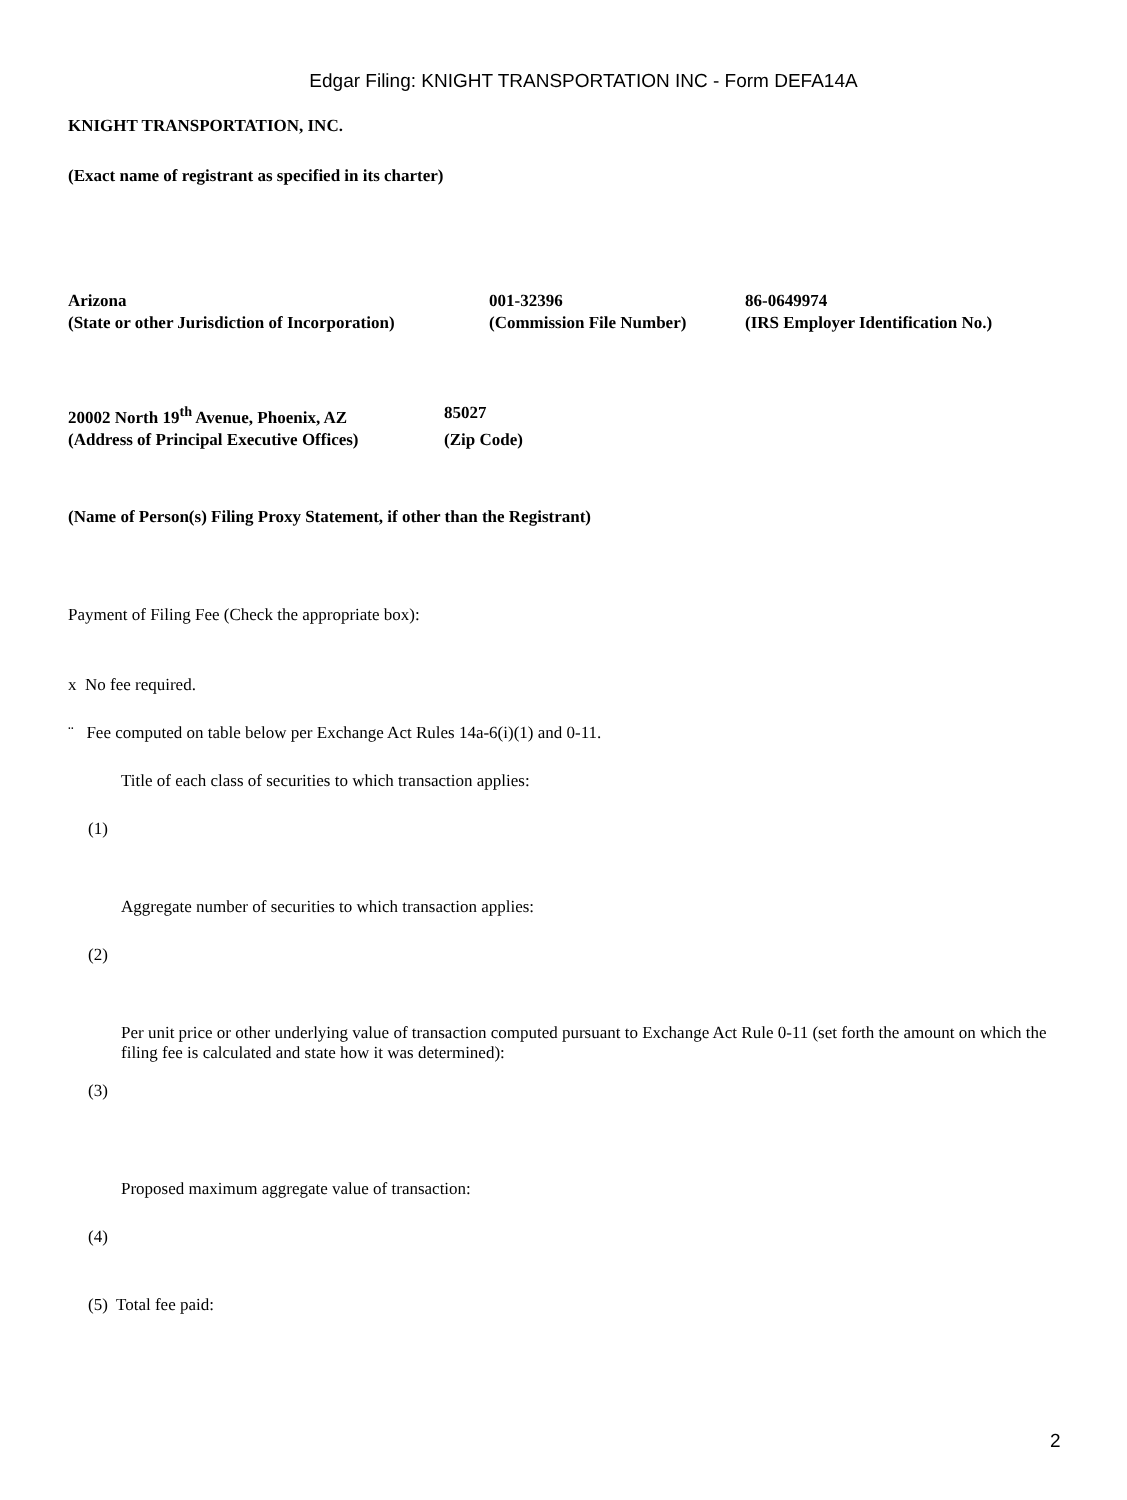Edgar Filing: KNIGHT TRANSPORTATION INC - Form DEFA14A
KNIGHT TRANSPORTATION, INC.
(Exact name of registrant as specified in its charter)
| Arizona | 001-32396 | 86-0649974 |
| (State or other Jurisdiction of Incorporation) | (Commission File Number) | (IRS Employer Identification No.) |
| 20002 North 19<sup>th</sup> Avenue, Phoenix, AZ | 85027 |
| (Address of Principal Executive Offices) | (Zip Code) |
(Name of Person(s) Filing Proxy Statement, if other than the Registrant)
Payment of Filing Fee (Check the appropriate box):
x No fee required.
¨ Fee computed on table below per Exchange Act Rules 14a-6(i)(1) and 0-11.
Title of each class of securities to which transaction applies:
(1)
Aggregate number of securities to which transaction applies:
(2)
Per unit price or other underlying value of transaction computed pursuant to Exchange Act Rule 0-11 (set forth the amount on which the filing fee is calculated and state how it was determined):
(3)
Proposed maximum aggregate value of transaction:
(4)
(5) Total fee paid:
2